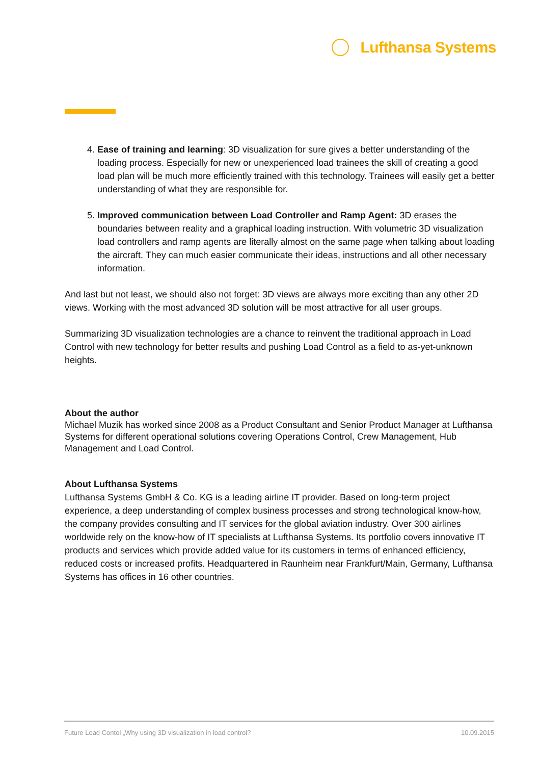Lufthansa Systems
4. Ease of training and learning: 3D visualization for sure gives a better understanding of the loading process. Especially for new or unexperienced load trainees the skill of creating a good load plan will be much more efficiently trained with this technology. Trainees will easily get a better understanding of what they are responsible for.
5. Improved communication between Load Controller and Ramp Agent: 3D erases the boundaries between reality and a graphical loading instruction. With volumetric 3D visualization load controllers and ramp agents are literally almost on the same page when talking about loading the aircraft. They can much easier communicate their ideas, instructions and all other necessary information.
And last but not least, we should also not forget: 3D views are always more exciting than any other 2D views. Working with the most advanced 3D solution will be most attractive for all user groups.
Summarizing 3D visualization technologies are a chance to reinvent the traditional approach in Load Control with new technology for better results and pushing Load Control as a field to as-yet-unknown heights.
About the author
Michael Muzik has worked since 2008 as a Product Consultant and Senior Product Manager at Lufthansa Systems for different operational solutions covering Operations Control, Crew Management, Hub Management and Load Control.
About Lufthansa Systems
Lufthansa Systems GmbH & Co. KG is a leading airline IT provider. Based on long-term project experience, a deep understanding of complex business processes and strong technological know-how, the company provides consulting and IT services for the global aviation industry. Over 300 airlines worldwide rely on the know-how of IT specialists at Lufthansa Systems. Its portfolio covers innovative IT products and services which provide added value for its customers in terms of enhanced efficiency, reduced costs or increased profits. Headquartered in Raunheim near Frankfurt/Main, Germany, Lufthansa Systems has offices in 16 other countries.
Future Load Contol „Why using 3D visualization in load control? 10.09.2015